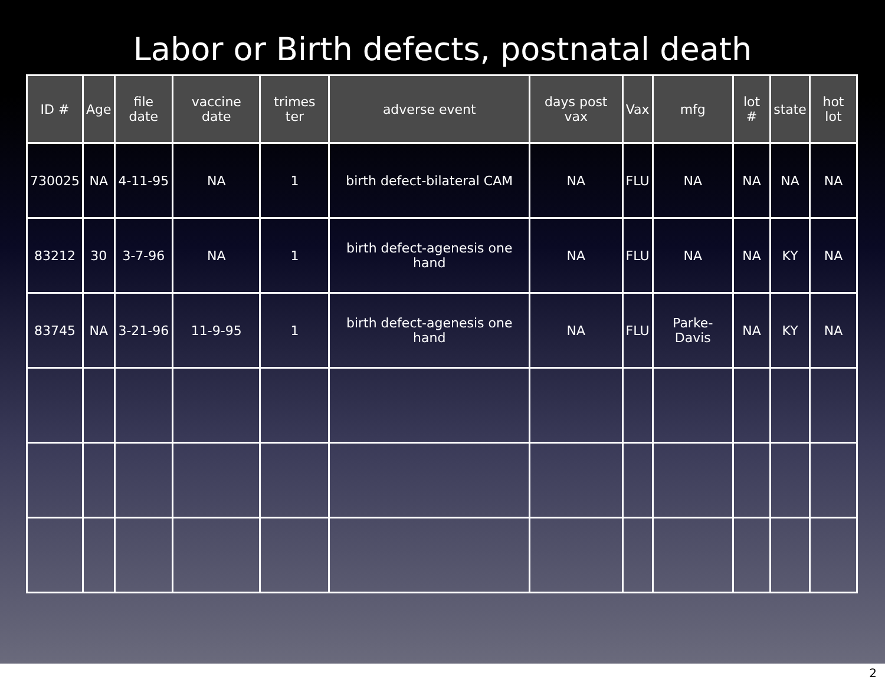Labor or Birth defects, postnatal death
| ID # | Age | file date | vaccine date | trimes ter | adverse event | days post vax | Vax | mfg | lot # | state | hot lot |
| --- | --- | --- | --- | --- | --- | --- | --- | --- | --- | --- | --- |
| 730025 | NA | 4-11-95 | NA | 1 | birth defect-bilateral CAM | NA | FLU | NA | NA | NA | NA |
| 83212 | 30 | 3-7-96 | NA | 1 | birth defect-agenesis one hand | NA | FLU | NA | NA | KY | NA |
| 83745 | NA | 3-21-96 | 11-9-95 | 1 | birth defect-agenesis one hand | NA | FLU | Parke-Davis | NA | KY | NA |
2